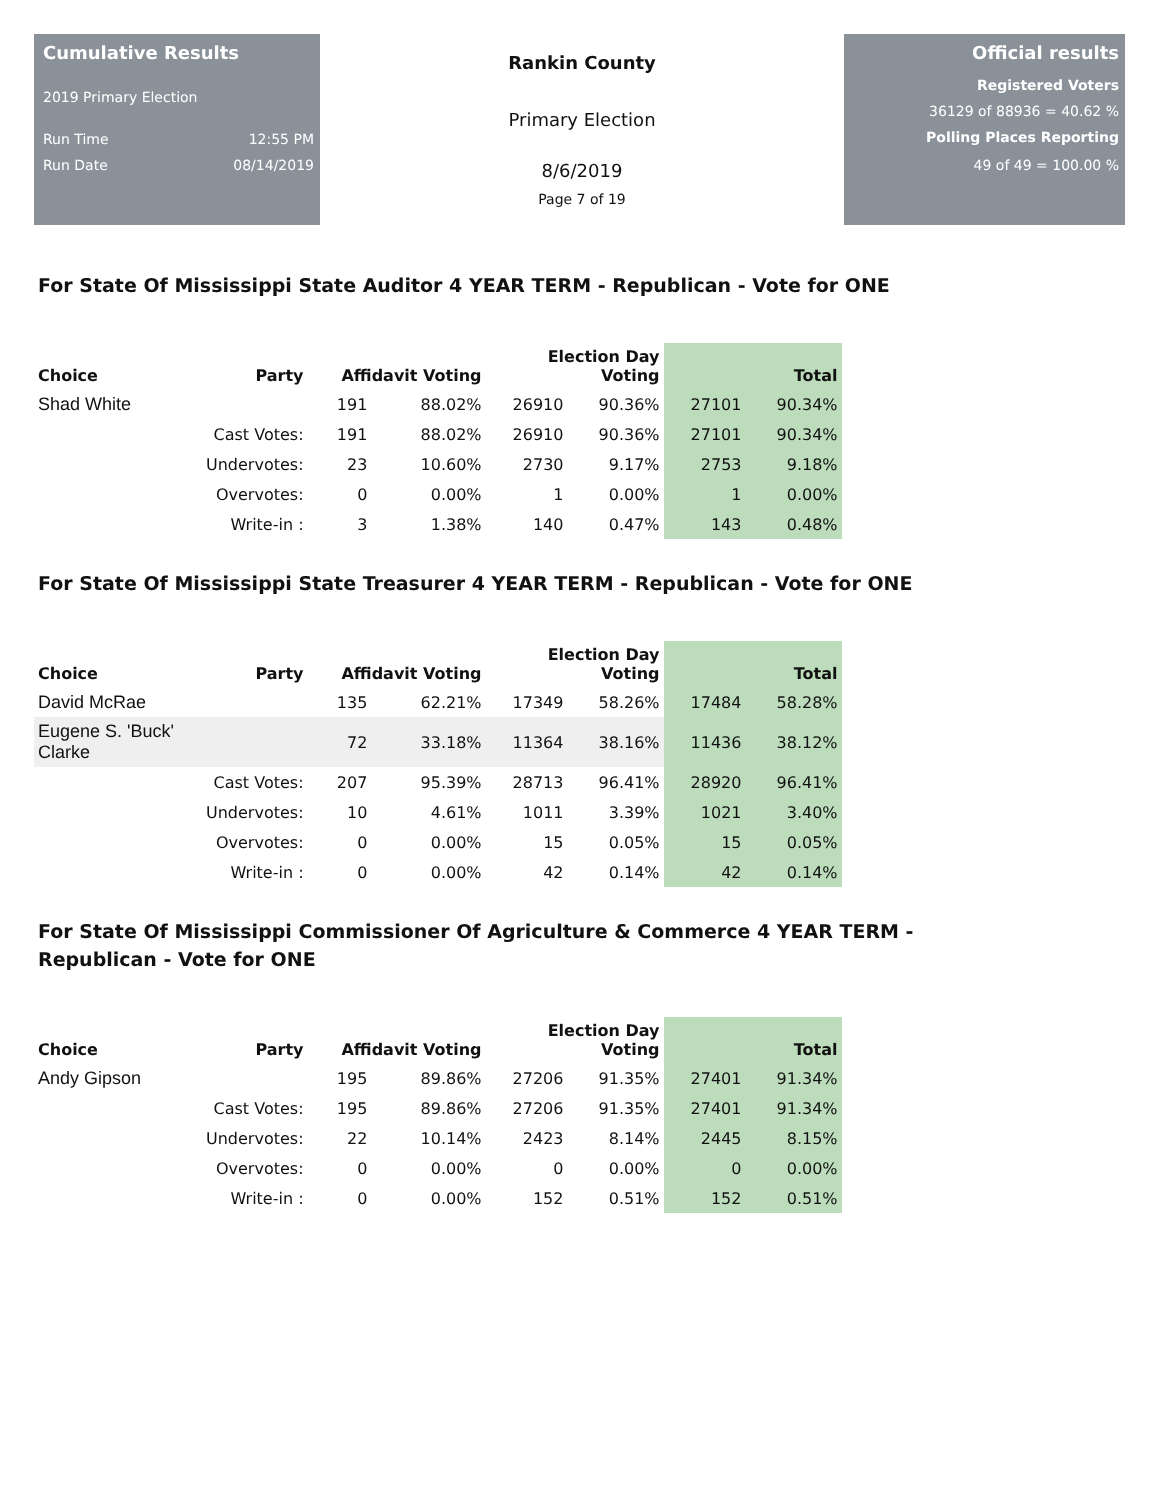Cumulative Results
2019 Primary Election
Run Time 12:55 PM
Run Date 08/14/2019
Rankin County
Primary Election
8/6/2019
Page 7 of 19
Official results
Registered Voters
36129 of 88936 = 40.62 %
Polling Places Reporting
49 of 49 = 100.00 %
For State Of Mississippi State Auditor 4 YEAR TERM - Republican - Vote for ONE
| Choice | Party | Affidavit Voting | | Election Day Voting | | Total | |
| --- | --- | --- | --- | --- | --- | --- | --- |
| Shad White | | 191 | 88.02% | 26910 | 90.36% | 27101 | 90.34% |
| | Cast Votes: | 191 | 88.02% | 26910 | 90.36% | 27101 | 90.34% |
| | Undervotes: | 23 | 10.60% | 2730 | 9.17% | 2753 | 9.18% |
| | Overvotes: | 0 | 0.00% | 1 | 0.00% | 1 | 0.00% |
| | Write-in : | 3 | 1.38% | 140 | 0.47% | 143 | 0.48% |
For State Of Mississippi State Treasurer 4 YEAR TERM - Republican - Vote for ONE
| Choice | Party | Affidavit Voting | | Election Day Voting | | Total | |
| --- | --- | --- | --- | --- | --- | --- | --- |
| David McRae | | 135 | 62.21% | 17349 | 58.26% | 17484 | 58.28% |
| Eugene S. 'Buck' Clarke | | 72 | 33.18% | 11364 | 38.16% | 11436 | 38.12% |
| | Cast Votes: | 207 | 95.39% | 28713 | 96.41% | 28920 | 96.41% |
| | Undervotes: | 10 | 4.61% | 1011 | 3.39% | 1021 | 3.40% |
| | Overvotes: | 0 | 0.00% | 15 | 0.05% | 15 | 0.05% |
| | Write-in : | 0 | 0.00% | 42 | 0.14% | 42 | 0.14% |
For State Of Mississippi Commissioner Of Agriculture & Commerce 4 YEAR TERM -
Republican - Vote for ONE
| Choice | Party | Affidavit Voting | | Election Day Voting | | Total | |
| --- | --- | --- | --- | --- | --- | --- | --- |
| Andy Gipson | | 195 | 89.86% | 27206 | 91.35% | 27401 | 91.34% |
| | Cast Votes: | 195 | 89.86% | 27206 | 91.35% | 27401 | 91.34% |
| | Undervotes: | 22 | 10.14% | 2423 | 8.14% | 2445 | 8.15% |
| | Overvotes: | 0 | 0.00% | 0 | 0.00% | 0 | 0.00% |
| | Write-in : | 0 | 0.00% | 152 | 0.51% | 152 | 0.51% |